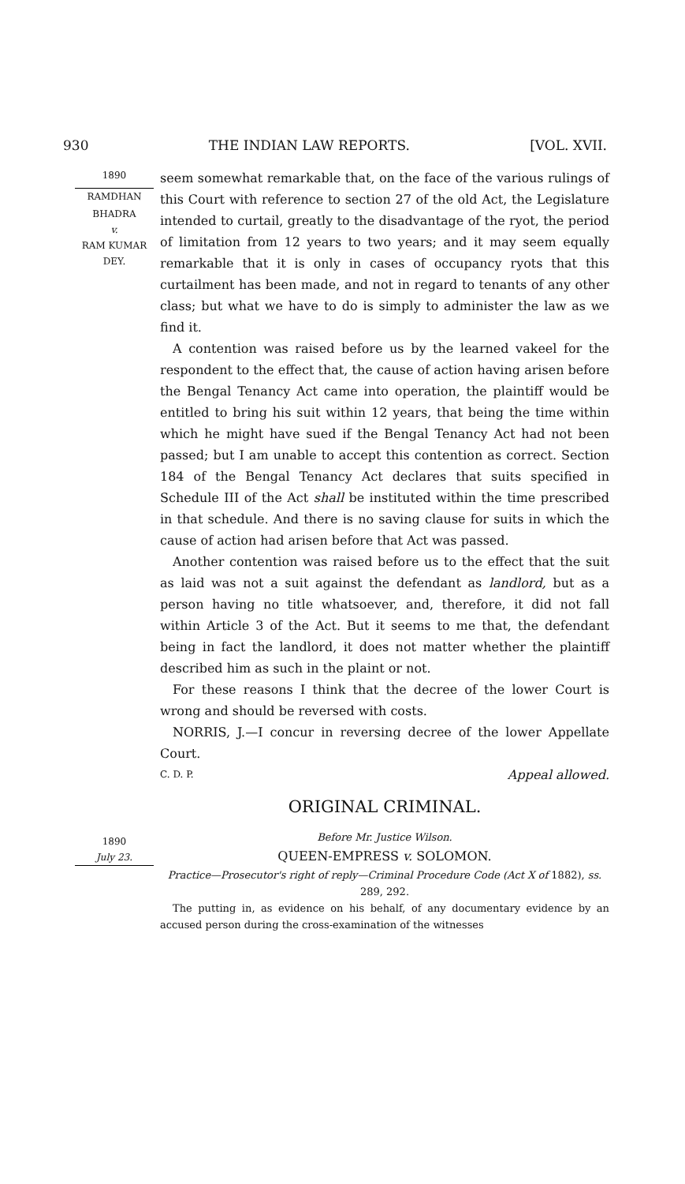930 THE INDIAN LAW REPORTS. [VOL. XVII.
1890
RAMDHAN
BHADRA
v.
RAM KUMAR
DEY.
1890
July 23.
seem somewhat remarkable that, on the face of the various rulings of this Court with reference to section 27 of the old Act, the Legislature intended to curtail, greatly to the disadvantage of the ryot, the period of limitation from 12 years to two years; and it may seem equally remarkable that it is only in cases of occupancy ryots that this curtailment has been made, and not in regard to tenants of any other class; but what we have to do is simply to administer the law as we find it.
A contention was raised before us by the learned vakeel for the respondent to the effect that, the cause of action having arisen before the Bengal Tenancy Act came into operation, the plaintiff would be entitled to bring his suit within 12 years, that being the time within which he might have sued if the Bengal Tenancy Act had not been passed; but I am unable to accept this contention as correct. Section 184 of the Bengal Tenancy Act declares that suits specified in Schedule III of the Act shall be instituted within the time prescribed in that schedule. And there is no saving clause for suits in which the cause of action had arisen before that Act was passed.
Another contention was raised before us to the effect that the suit as laid was not a suit against the defendant as landlord, but as a person having no title whatsoever, and, therefore, it did not fall within Article 3 of the Act. But it seems to me that, the defendant being in fact the landlord, it does not matter whether the plaintiff described him as such in the plaint or not.
For these reasons I think that the decree of the lower Court is wrong and should be reversed with costs.
NORRIS, J.—I concur in reversing decree of the lower Appellate Court.
C. D. P. Appeal allowed.
ORIGINAL CRIMINAL.
Before Mr. Justice Wilson.
QUEEN-EMPRESS v. SOLOMON.
Practice—Prosecutor's right of reply—Criminal Procedure Code (Act X of 1882), ss. 289, 292.
The putting in, as evidence on his behalf, of any documentary evidence by an accused person during the cross-examination of the witnesses